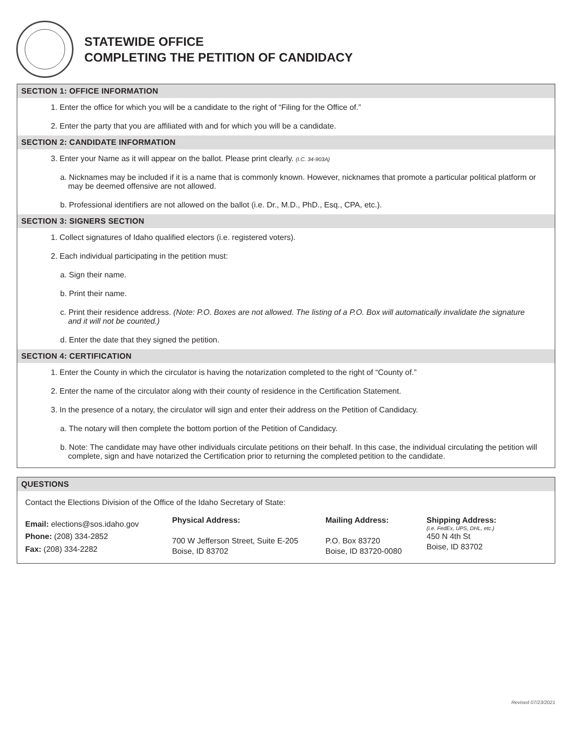STATEWIDE OFFICE
COMPLETING THE PETITION OF CANDIDACY
SECTION 1: OFFICE INFORMATION
1. Enter the office for which you will be a candidate to the right of “Filing for the Office of.”
2. Enter the party that you are affiliated with and for which you will be a candidate.
SECTION 2: CANDIDATE INFORMATION
3. Enter your Name as it will appear on the ballot. Please print clearly. (I.C. 34-903A)
a. Nicknames may be included if it is a name that is commonly known. However, nicknames that promote a particular political platform or may be deemed offensive are not allowed.
b. Professional identifiers are not allowed on the ballot (i.e. Dr., M.D., PhD., Esq., CPA, etc.).
SECTION 3: SIGNERS SECTION
1. Collect signatures of Idaho qualified electors (i.e. registered voters).
2. Each individual participating in the petition must:
a. Sign their name.
b. Print their name.
c. Print their residence address. (Note: P.O. Boxes are not allowed. The listing of a P.O. Box will automatically invalidate the signature and it will not be counted.)
d. Enter the date that they signed the petition.
SECTION 4: CERTIFICATION
1. Enter the County in which the circulator is having the notarization completed to the right of “County of.”
2. Enter the name of the circulator along with their county of residence in the Certification Statement.
3. In the presence of a notary, the circulator will sign and enter their address on the Petition of Candidacy.
a. The notary will then complete the bottom portion of the Petition of Candidacy.
b. Note: The candidate may have other individuals circulate petitions on their behalf. In this case, the individual circulating the petition will complete, sign and have notarized the Certification prior to returning the completed petition to the candidate.
QUESTIONS
Contact the Elections Division of the Office of the Idaho Secretary of State:
Email: elections@sos.idaho.gov
Phone: (208) 334-2852
Fax: (208) 334-2282
Physical Address:
700 W Jefferson Street, Suite E-205
Boise, ID 83702
Mailing Address:
P.O. Box 83720
Boise, ID 83720-0080
Shipping Address:
(i.e. FedEx, UPS, DHL, etc.)
450 N 4th St
Boise, ID 83702
Revised 07/23/2021